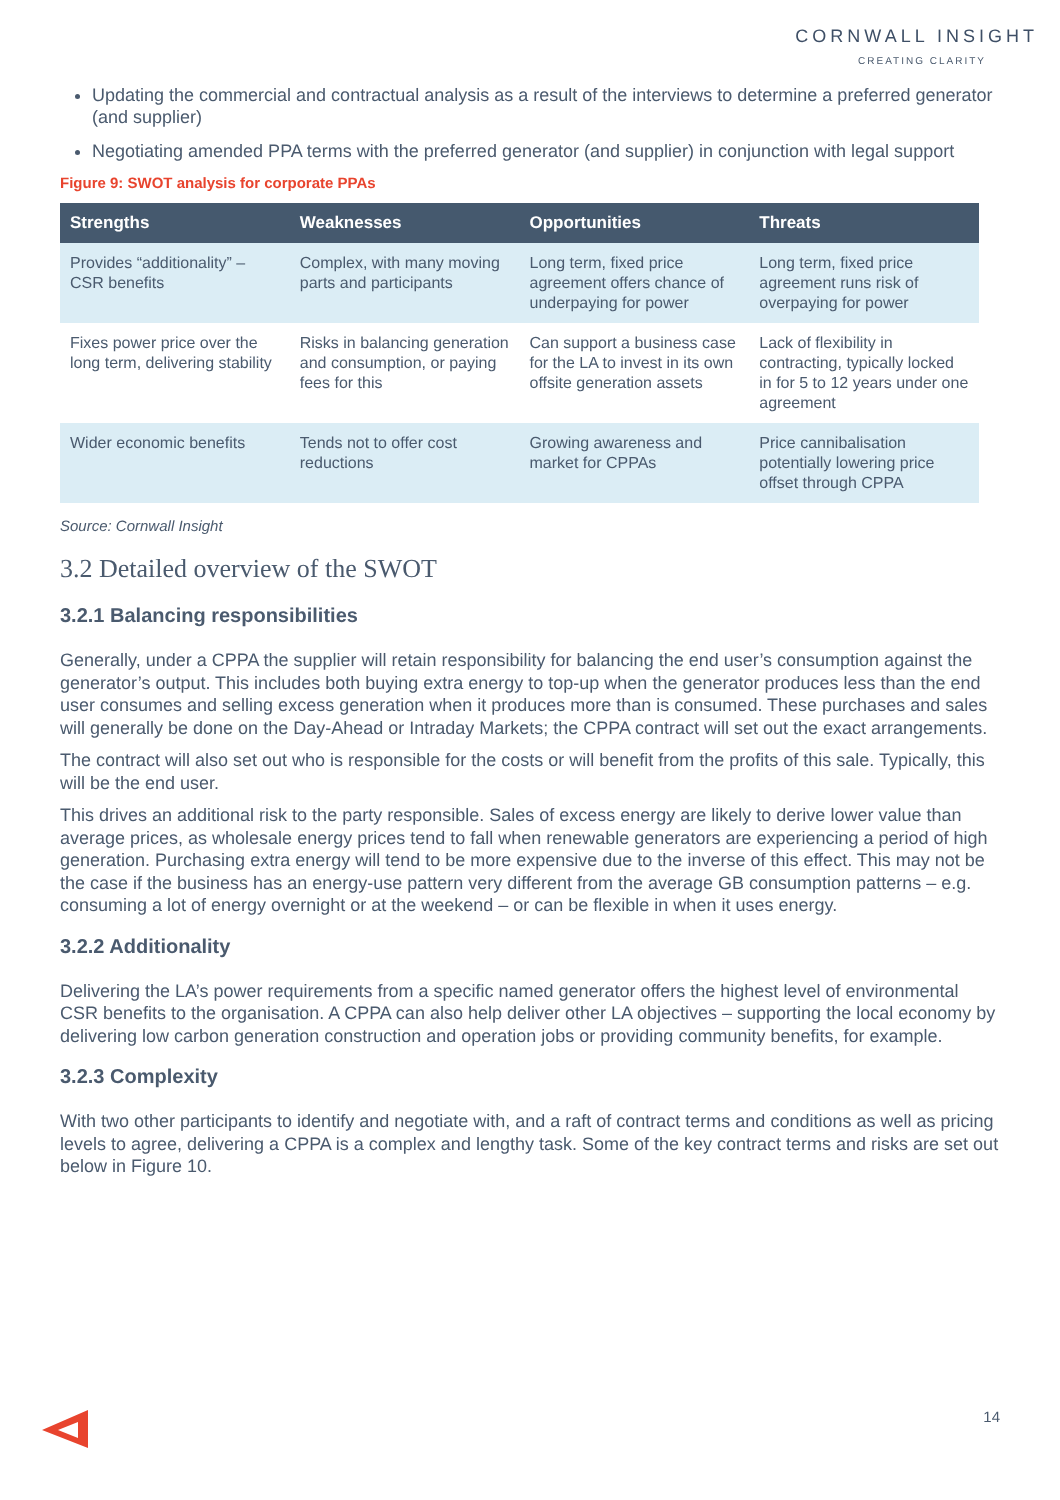CORNWALL INSIGHT
CREATING CLARITY
Updating the commercial and contractual analysis as a result of the interviews to determine a preferred generator (and supplier)
Negotiating amended PPA terms with the preferred generator (and supplier) in conjunction with legal support
Figure 9: SWOT analysis for corporate PPAs
| Strengths | Weaknesses | Opportunities | Threats |
| --- | --- | --- | --- |
| Provides “additionality” – CSR benefits | Complex, with many moving parts and participants | Long term, fixed price agreement offers chance of underpaying for power | Long term, fixed price agreement runs risk of overpaying for power |
| Fixes power price over the long term, delivering stability | Risks in balancing generation and consumption, or paying fees for this | Can support a business case for the LA to invest in its own offsite generation assets | Lack of flexibility in contracting, typically locked in for 5 to 12 years under one agreement |
| Wider economic benefits | Tends not to offer cost reductions | Growing awareness and market for CPPAs | Price cannibalisation potentially lowering price offset through CPPA |
Source: Cornwall Insight
3.2 Detailed overview of the SWOT
3.2.1 Balancing responsibilities
Generally, under a CPPA the supplier will retain responsibility for balancing the end user’s consumption against the generator’s output. This includes both buying extra energy to top-up when the generator produces less than the end user consumes and selling excess generation when it produces more than is consumed. These purchases and sales will generally be done on the Day-Ahead or Intraday Markets; the CPPA contract will set out the exact arrangements.
The contract will also set out who is responsible for the costs or will benefit from the profits of this sale. Typically, this will be the end user.
This drives an additional risk to the party responsible. Sales of excess energy are likely to derive lower value than average prices, as wholesale energy prices tend to fall when renewable generators are experiencing a period of high generation. Purchasing extra energy will tend to be more expensive due to the inverse of this effect. This may not be the case if the business has an energy-use pattern very different from the average GB consumption patterns – e.g. consuming a lot of energy overnight or at the weekend – or can be flexible in when it uses energy.
3.2.2 Additionality
Delivering the LA’s power requirements from a specific named generator offers the highest level of environmental CSR benefits to the organisation. A CPPA can also help deliver other LA objectives – supporting the local economy by delivering low carbon generation construction and operation jobs or providing community benefits, for example.
3.2.3 Complexity
With two other participants to identify and negotiate with, and a raft of contract terms and conditions as well as pricing levels to agree, delivering a CPPA is a complex and lengthy task. Some of the key contract terms and risks are set out below in Figure 10.
14